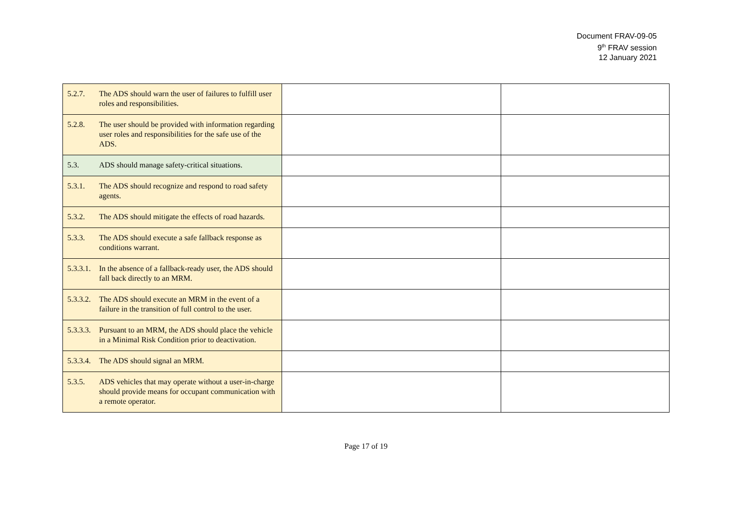Document FRAV-09-05
9<sup>th</sup> FRAV session
12 January 2021
| 5.2.7. The ADS should warn the user of failures to fulfill user roles and responsibilities. | | |
| 5.2.8. The user should be provided with information regarding user roles and responsibilities for the safe use of the ADS. | | |
| 5.3. ADS should manage safety-critical situations. | | |
| 5.3.1. The ADS should recognize and respond to road safety agents. | | |
| 5.3.2. The ADS should mitigate the effects of road hazards. | | |
| 5.3.3. The ADS should execute a safe fallback response as conditions warrant. | | |
| 5.3.3.1. In the absence of a fallback-ready user, the ADS should fall back directly to an MRM. | | |
| 5.3.3.2. The ADS should execute an MRM in the event of a failure in the transition of full control to the user. | | |
| 5.3.3.3. Pursuant to an MRM, the ADS should place the vehicle in a Minimal Risk Condition prior to deactivation. | | |
| 5.3.3.4. The ADS should signal an MRM. | | |
| 5.3.5. ADS vehicles that may operate without a user-in-charge should provide means for occupant communication with a remote operator. | | |
Page 17 of 19